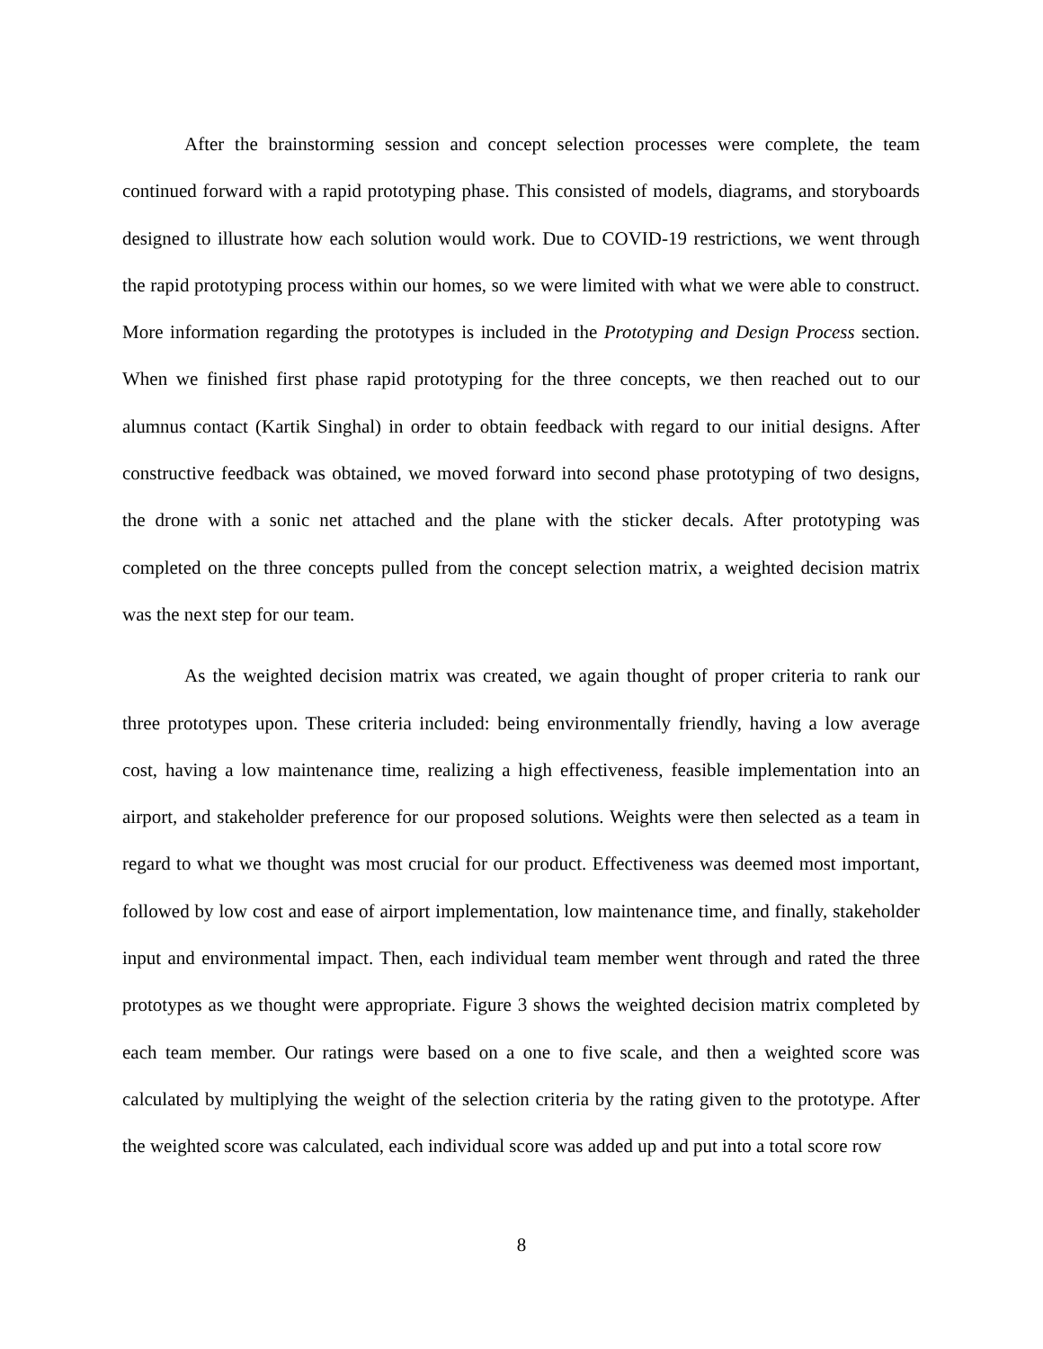After the brainstorming session and concept selection processes were complete, the team continued forward with a rapid prototyping phase. This consisted of models, diagrams, and storyboards designed to illustrate how each solution would work. Due to COVID-19 restrictions, we went through the rapid prototyping process within our homes, so we were limited with what we were able to construct. More information regarding the prototypes is included in the Prototyping and Design Process section. When we finished first phase rapid prototyping for the three concepts, we then reached out to our alumnus contact (Kartik Singhal) in order to obtain feedback with regard to our initial designs. After constructive feedback was obtained, we moved forward into second phase prototyping of two designs, the drone with a sonic net attached and the plane with the sticker decals. After prototyping was completed on the three concepts pulled from the concept selection matrix, a weighted decision matrix was the next step for our team.
As the weighted decision matrix was created, we again thought of proper criteria to rank our three prototypes upon. These criteria included: being environmentally friendly, having a low average cost, having a low maintenance time, realizing a high effectiveness, feasible implementation into an airport, and stakeholder preference for our proposed solutions. Weights were then selected as a team in regard to what we thought was most crucial for our product. Effectiveness was deemed most important, followed by low cost and ease of airport implementation, low maintenance time, and finally, stakeholder input and environmental impact. Then, each individual team member went through and rated the three prototypes as we thought were appropriate. Figure 3 shows the weighted decision matrix completed by each team member. Our ratings were based on a one to five scale, and then a weighted score was calculated by multiplying the weight of the selection criteria by the rating given to the prototype. After the weighted score was calculated, each individual score was added up and put into a total score row
8